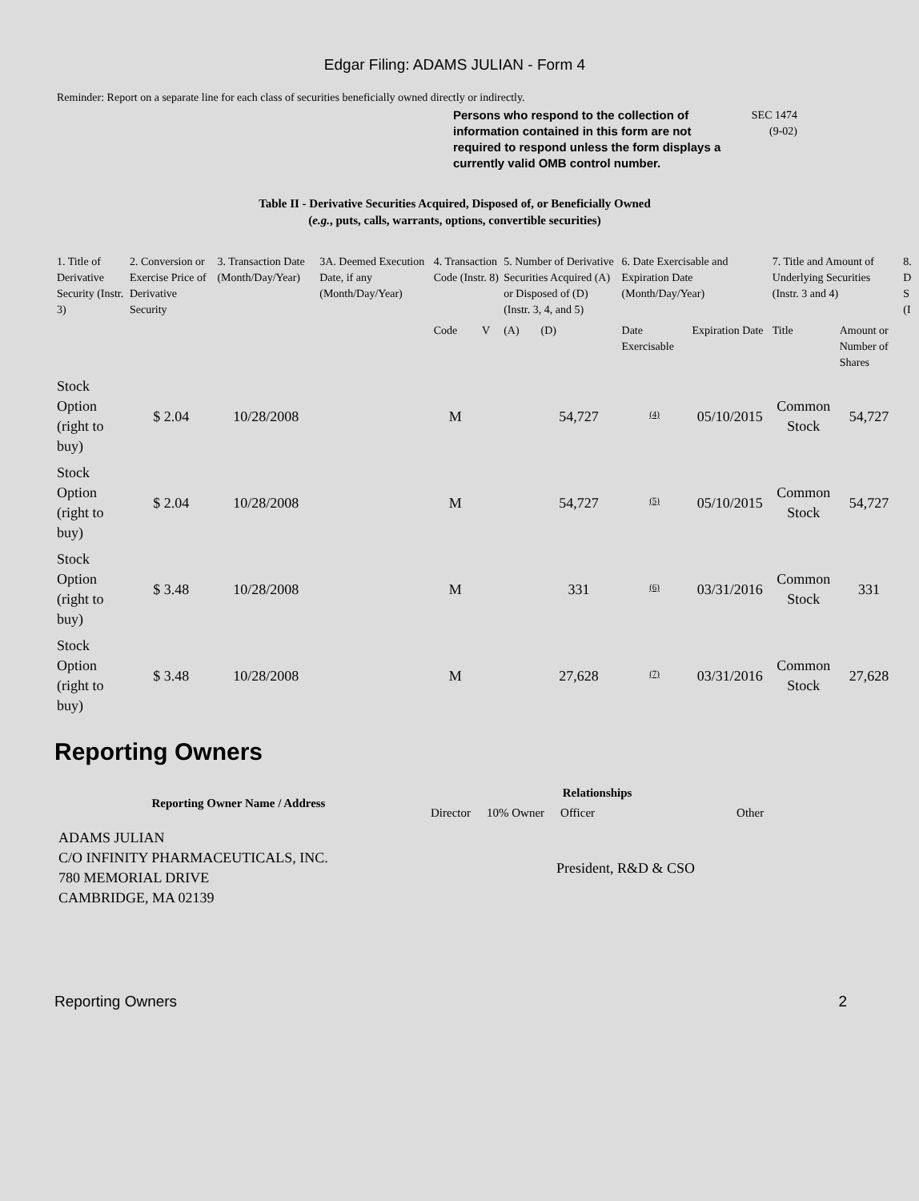Edgar Filing: ADAMS JULIAN - Form 4
Reminder: Report on a separate line for each class of securities beneficially owned directly or indirectly.
Persons who respond to the collection of information contained in this form are not required to respond unless the form displays a currently valid OMB control number.
SEC 1474
(9-02)
Table II - Derivative Securities Acquired, Disposed of, or Beneficially Owned
(e.g., puts, calls, warrants, options, convertible securities)
| 1. Title of Derivative Security (Instr. 3) | 2. Conversion or Exercise Price of Derivative Security | 3. Transaction Date (Month/Day/Year) | 3A. Deemed Execution Date, if any (Month/Day/Year) | 4. Transaction Code (Instr. 8) | | 5. Number of Derivative Securities Acquired (A) or Disposed of (D) (Instr. 3, 4, and 5) | | 6. Date Exercisable and Expiration Date (Month/Day/Year) | | 7. Title and Amount of Underlying Securities (Instr. 3 and 4) | | 8. D S (I |
| --- | --- | --- | --- | --- | --- | --- | --- | --- | --- | --- | --- | --- |
| | | | | Code | V | (A) | (D) | Date Exercisable | Expiration Date | Title | Amount or Number of Shares | |
| Stock Option (right to buy) | $ 2.04 | 10/28/2008 | | M | | | 54,727 | <sup>(4)</sup> | 05/10/2015 | Common Stock | 54,727 | |
| Stock Option (right to buy) | $ 2.04 | 10/28/2008 | | M | | | 54,727 | <sup>(5)</sup> | 05/10/2015 | Common Stock | 54,727 | |
| Stock Option (right to buy) | $ 3.48 | 10/28/2008 | | M | | | 331 | <sup>(6)</sup> | 03/31/2016 | Common Stock | 331 | |
| Stock Option (right to buy) | $ 3.48 | 10/28/2008 | | M | | | 27,628 | <sup>(7)</sup> | 03/31/2016 | Common Stock | 27,628 | |
Reporting Owners
| Reporting Owner Name / Address | Relationships | | | |
| --- | --- | --- | --- | --- |
| | Director | 10% Owner | Officer | Other |
| ADAMS JULIAN C/O INFINITY PHARMACEUTICALS, INC. 780 MEMORIAL DRIVE CAMBRIDGE, MA 02139 | | | President, R&D & CSO | |
Reporting Owners 2